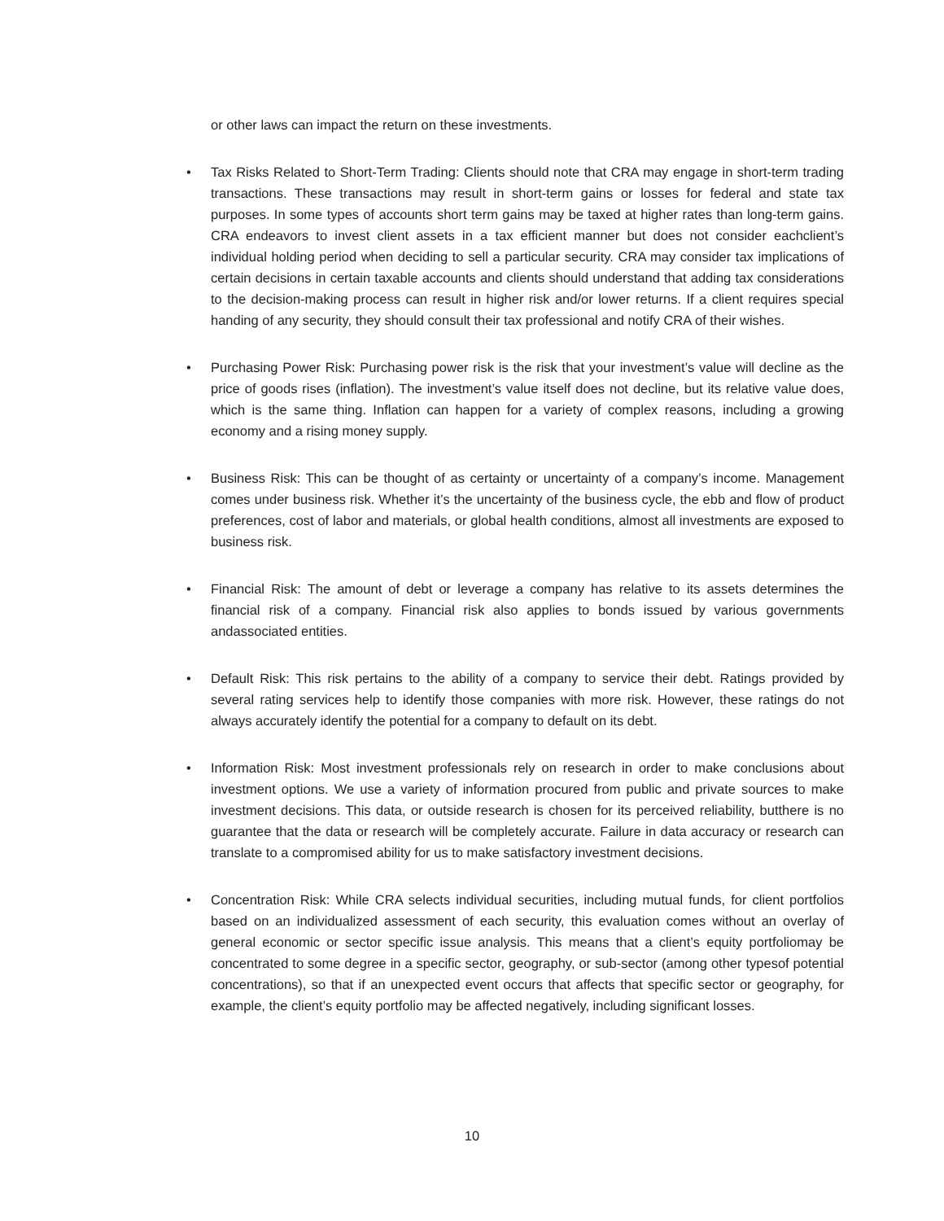or other laws can impact the return on these investments.
• Tax Risks Related to Short-Term Trading: Clients should note that CRA may engage in short-term trading transactions. These transactions may result in short-term gains or losses for federal and state tax purposes. In some types of accounts short term gains may be taxed at higher rates than long-term gains. CRA endeavors to invest client assets in a tax efficient manner but does not consider eachclient’s individual holding period when deciding to sell a particular security. CRA may consider tax implications of certain decisions in certain taxable accounts and clients should understand that adding tax considerations to the decision-making process can result in higher risk and/or lower returns. If a client requires special handing of any security, they should consult their tax professional and notify CRA of their wishes.
• Purchasing Power Risk: Purchasing power risk is the risk that your investment’s value will decline as the price of goods rises (inflation). The investment’s value itself does not decline, but its relative value does, which is the same thing. Inflation can happen for a variety of complex reasons, including a growing economy and a rising money supply.
• Business Risk: This can be thought of as certainty or uncertainty of a company’s income. Management comes under business risk. Whether it’s the uncertainty of the business cycle, the ebb and flow of product preferences, cost of labor and materials, or global health conditions, almost all investments are exposed to business risk.
• Financial Risk: The amount of debt or leverage a company has relative to its assets determines the financial risk of a company. Financial risk also applies to bonds issued by various governments andassociated entities.
• Default Risk: This risk pertains to the ability of a company to service their debt. Ratings provided by several rating services help to identify those companies with more risk. However, these ratings do not always accurately identify the potential for a company to default on its debt.
• Information Risk: Most investment professionals rely on research in order to make conclusions about investment options. We use a variety of information procured from public and private sources to make investment decisions. This data, or outside research is chosen for its perceived reliability, butthere is no guarantee that the data or research will be completely accurate. Failure in data accuracy or research can translate to a compromised ability for us to make satisfactory investment decisions.
• Concentration Risk: While CRA selects individual securities, including mutual funds, for client portfolios based on an individualized assessment of each security, this evaluation comes without an overlay of general economic or sector specific issue analysis. This means that a client’s equity portfoliomay be concentrated to some degree in a specific sector, geography, or sub-sector (among other typesof potential concentrations), so that if an unexpected event occurs that affects that specific sector or geography, for example, the client’s equity portfolio may be affected negatively, including significant losses.
10